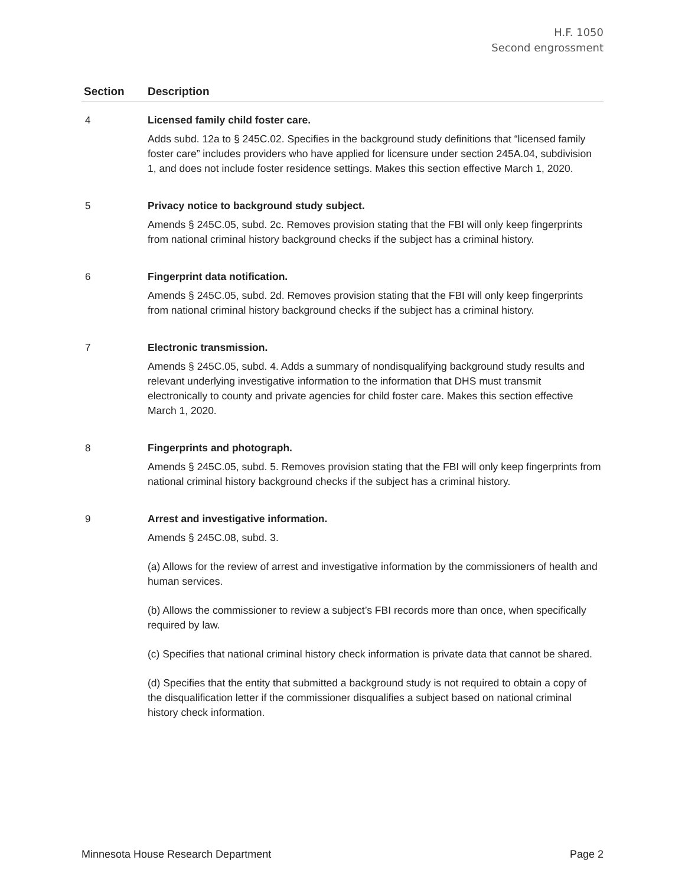H.F. 1050
Second engrossment
| Section | Description |
| --- | --- |
| 4 | Licensed family child foster care. Adds subd. 12a to § 245C.02. Specifies in the background study definitions that “licensed family foster care” includes providers who have applied for licensure under section 245A.04, subdivision 1, and does not include foster residence settings. Makes this section effective March 1, 2020. |
| 5 | Privacy notice to background study subject. Amends § 245C.05, subd. 2c. Removes provision stating that the FBI will only keep fingerprints from national criminal history background checks if the subject has a criminal history. |
| 6 | Fingerprint data notification. Amends § 245C.05, subd. 2d. Removes provision stating that the FBI will only keep fingerprints from national criminal history background checks if the subject has a criminal history. |
| 7 | Electronic transmission. Amends § 245C.05, subd. 4. Adds a summary of nondisqualifying background study results and relevant underlying investigative information to the information that DHS must transmit electronically to county and private agencies for child foster care. Makes this section effective March 1, 2020. |
| 8 | Fingerprints and photograph. Amends § 245C.05, subd. 5. Removes provision stating that the FBI will only keep fingerprints from national criminal history background checks if the subject has a criminal history. |
| 9 | Arrest and investigative information. Amends § 245C.08, subd. 3. (a) Allows for the review of arrest and investigative information by the commissioners of health and human services. (b) Allows the commissioner to review a subject’s FBI records more than once, when specifically required by law. (c) Specifies that national criminal history check information is private data that cannot be shared. (d) Specifies that the entity that submitted a background study is not required to obtain a copy of the disqualification letter if the commissioner disqualifies a subject based on national criminal history check information. |
Minnesota House Research Department Page 2